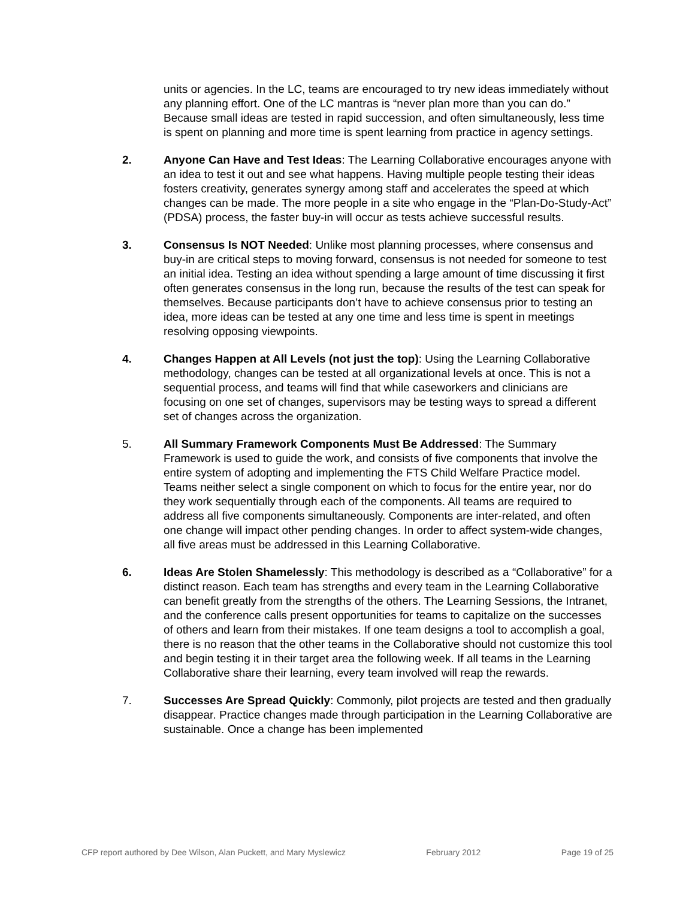units or agencies. In the LC, teams are encouraged to try new ideas immediately without any planning effort. One of the LC mantras is “never plan more than you can do.” Because small ideas are tested in rapid succession, and often simultaneously, less time is spent on planning and more time is spent learning from practice in agency settings.
2. Anyone Can Have and Test Ideas: The Learning Collaborative encourages anyone with an idea to test it out and see what happens. Having multiple people testing their ideas fosters creativity, generates synergy among staff and accelerates the speed at which changes can be made. The more people in a site who engage in the “Plan-Do-Study-Act” (PDSA) process, the faster buy-in will occur as tests achieve successful results.
3. Consensus Is NOT Needed: Unlike most planning processes, where consensus and buy-in are critical steps to moving forward, consensus is not needed for someone to test an initial idea. Testing an idea without spending a large amount of time discussing it first often generates consensus in the long run, because the results of the test can speak for themselves. Because participants don’t have to achieve consensus prior to testing an idea, more ideas can be tested at any one time and less time is spent in meetings resolving opposing viewpoints.
4. Changes Happen at All Levels (not just the top): Using the Learning Collaborative methodology, changes can be tested at all organizational levels at once. This is not a sequential process, and teams will find that while caseworkers and clinicians are focusing on one set of changes, supervisors may be testing ways to spread a different set of changes across the organization.
5. All Summary Framework Components Must Be Addressed: The Summary Framework is used to guide the work, and consists of five components that involve the entire system of adopting and implementing the FTS Child Welfare Practice model. Teams neither select a single component on which to focus for the entire year, nor do they work sequentially through each of the components. All teams are required to address all five components simultaneously. Components are inter-related, and often one change will impact other pending changes. In order to affect system-wide changes, all five areas must be addressed in this Learning Collaborative.
6. Ideas Are Stolen Shamelessly: This methodology is described as a “Collaborative” for a distinct reason. Each team has strengths and every team in the Learning Collaborative can benefit greatly from the strengths of the others. The Learning Sessions, the Intranet, and the conference calls present opportunities for teams to capitalize on the successes of others and learn from their mistakes. If one team designs a tool to accomplish a goal, there is no reason that the other teams in the Collaborative should not customize this tool and begin testing it in their target area the following week. If all teams in the Learning Collaborative share their learning, every team involved will reap the rewards.
7. Successes Are Spread Quickly: Commonly, pilot projects are tested and then gradually disappear. Practice changes made through participation in the Learning Collaborative are sustainable. Once a change has been implemented
CFP report authored by Dee Wilson, Alan Puckett, and Mary Myslewicz February 2012 Page 19 of 25